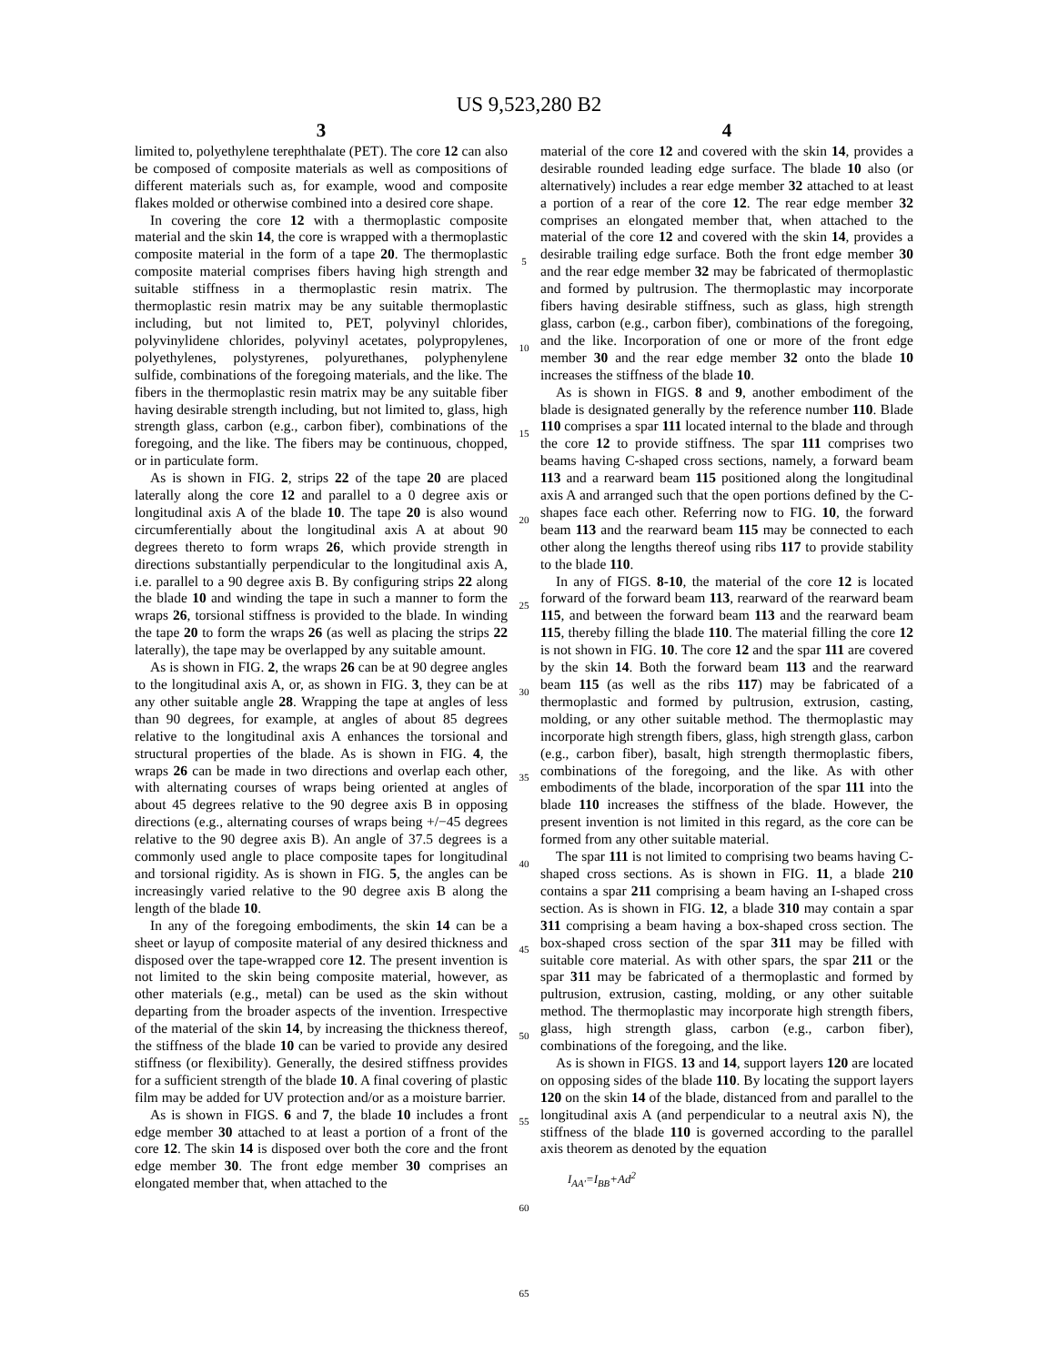US 9,523,280 B2
3
limited to, polyethylene terephthalate (PET). The core 12 can also be composed of composite materials as well as compositions of different materials such as, for example, wood and composite flakes molded or otherwise combined into a desired core shape.
In covering the core 12 with a thermoplastic composite material and the skin 14, the core is wrapped with a thermoplastic composite material in the form of a tape 20. The thermoplastic composite material comprises fibers having high strength and suitable stiffness in a thermoplastic resin matrix. The thermoplastic resin matrix may be any suitable thermoplastic including, but not limited to, PET, polyvinyl chlorides, polyvinylidene chlorides, polyvinyl acetates, polypropylenes, polyethylenes, polystyrenes, polyurethanes, polyphenylene sulfide, combinations of the foregoing materials, and the like. The fibers in the thermoplastic resin matrix may be any suitable fiber having desirable strength including, but not limited to, glass, high strength glass, carbon (e.g., carbon fiber), combinations of the foregoing, and the like. The fibers may be continuous, chopped, or in particulate form.
As is shown in FIG. 2, strips 22 of the tape 20 are placed laterally along the core 12 and parallel to a 0 degree axis or longitudinal axis A of the blade 10. The tape 20 is also wound circumferentially about the longitudinal axis A at about 90 degrees thereto to form wraps 26, which provide strength in directions substantially perpendicular to the longitudinal axis A, i.e. parallel to a 90 degree axis B. By configuring strips 22 along the blade 10 and winding the tape in such a manner to form the wraps 26, torsional stiffness is provided to the blade. In winding the tape 20 to form the wraps 26 (as well as placing the strips 22 laterally), the tape may be overlapped by any suitable amount.
As is shown in FIG. 2, the wraps 26 can be at 90 degree angles to the longitudinal axis A, or, as shown in FIG. 3, they can be at any other suitable angle 28. Wrapping the tape at angles of less than 90 degrees, for example, at angles of about 85 degrees relative to the longitudinal axis A enhances the torsional and structural properties of the blade. As is shown in FIG. 4, the wraps 26 can be made in two directions and overlap each other, with alternating courses of wraps being oriented at angles of about 45 degrees relative to the 90 degree axis B in opposing directions (e.g., alternating courses of wraps being +/−45 degrees relative to the 90 degree axis B). An angle of 37.5 degrees is a commonly used angle to place composite tapes for longitudinal and torsional rigidity. As is shown in FIG. 5, the angles can be increasingly varied relative to the 90 degree axis B along the length of the blade 10.
In any of the foregoing embodiments, the skin 14 can be a sheet or layup of composite material of any desired thickness and disposed over the tape-wrapped core 12. The present invention is not limited to the skin being composite material, however, as other materials (e.g., metal) can be used as the skin without departing from the broader aspects of the invention. Irrespective of the material of the skin 14, by increasing the thickness thereof, the stiffness of the blade 10 can be varied to provide any desired stiffness (or flexibility). Generally, the desired stiffness provides for a sufficient strength of the blade 10. A final covering of plastic film may be added for UV protection and/or as a moisture barrier.
As is shown in FIGS. 6 and 7, the blade 10 includes a front edge member 30 attached to at least a portion of a front of the core 12. The skin 14 is disposed over both the core and the front edge member 30. The front edge member 30 comprises an elongated member that, when attached to the
5
10
15
20
25
30
35
40
45
50
55
60
65
4
material of the core 12 and covered with the skin 14, provides a desirable rounded leading edge surface. The blade 10 also (or alternatively) includes a rear edge member 32 attached to at least a portion of a rear of the core 12. The rear edge member 32 comprises an elongated member that, when attached to the material of the core 12 and covered with the skin 14, provides a desirable trailing edge surface. Both the front edge member 30 and the rear edge member 32 may be fabricated of thermoplastic and formed by pultrusion. The thermoplastic may incorporate fibers having desirable stiffness, such as glass, high strength glass, carbon (e.g., carbon fiber), combinations of the foregoing, and the like. Incorporation of one or more of the front edge member 30 and the rear edge member 32 onto the blade 10 increases the stiffness of the blade 10.
As is shown in FIGS. 8 and 9, another embodiment of the blade is designated generally by the reference number 110. Blade 110 comprises a spar 111 located internal to the blade and through the core 12 to provide stiffness. The spar 111 comprises two beams having C-shaped cross sections, namely, a forward beam 113 and a rearward beam 115 positioned along the longitudinal axis A and arranged such that the open portions defined by the C-shapes face each other. Referring now to FIG. 10, the forward beam 113 and the rearward beam 115 may be connected to each other along the lengths thereof using ribs 117 to provide stability to the blade 110.
In any of FIGS. 8-10, the material of the core 12 is located forward of the forward beam 113, rearward of the rearward beam 115, and between the forward beam 113 and the rearward beam 115, thereby filling the blade 110. The material filling the core 12 is not shown in FIG. 10. The core 12 and the spar 111 are covered by the skin 14. Both the forward beam 113 and the rearward beam 115 (as well as the ribs 117) may be fabricated of a thermoplastic and formed by pultrusion, extrusion, casting, molding, or any other suitable method. The thermoplastic may incorporate high strength fibers, glass, high strength glass, carbon (e.g., carbon fiber), basalt, high strength thermoplastic fibers, combinations of the foregoing, and the like. As with other embodiments of the blade, incorporation of the spar 111 into the blade 110 increases the stiffness of the blade. However, the present invention is not limited in this regard, as the core can be formed from any other suitable material.
The spar 111 is not limited to comprising two beams having C-shaped cross sections. As is shown in FIG. 11, a blade 210 contains a spar 211 comprising a beam having an I-shaped cross section. As is shown in FIG. 12, a blade 310 may contain a spar 311 comprising a beam having a box-shaped cross section. The box-shaped cross section of the spar 311 may be filled with suitable core material. As with other spars, the spar 211 or the spar 311 may be fabricated of a thermoplastic and formed by pultrusion, extrusion, casting, molding, or any other suitable method. The thermoplastic may incorporate high strength fibers, glass, high strength glass, carbon (e.g., carbon fiber), combinations of the foregoing, and the like.
As is shown in FIGS. 13 and 14, support layers 120 are located on opposing sides of the blade 110. By locating the support layers 120 on the skin 14 of the blade, distanced from and parallel to the longitudinal axis A (and perpendicular to a neutral axis N), the stiffness of the blade 110 is governed according to the parallel axis theorem as denoted by the equation
I<sub>AA'</sub>=I<sub>BB</sub>+Ad<sup>2</sup>